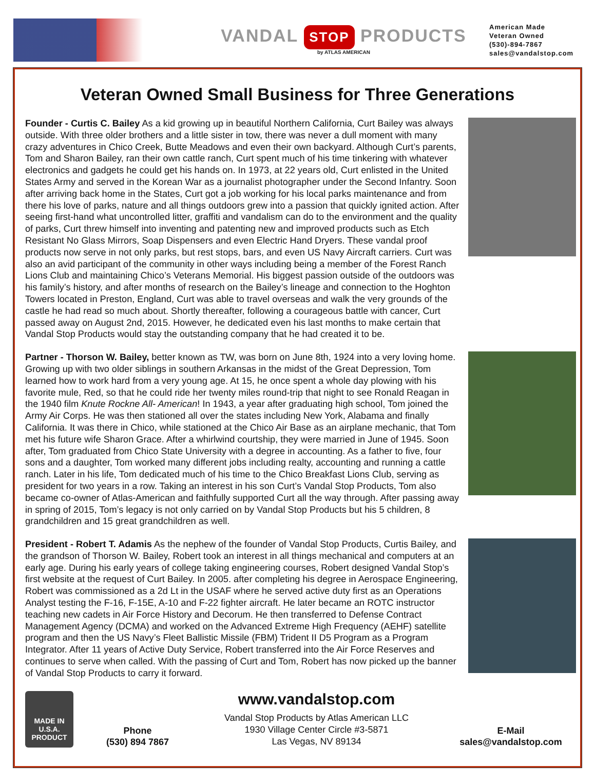VANDAL STOP PRODUCTS
by ATLAS AMERICAN
American Made
Veteran Owned
(530)-894-7867
sales@vandalstop.com
Veteran Owned Small Business for Three Generations
Founder - Curtis C. Bailey As a kid growing up in beautiful Northern California, Curt Bailey was always outside. With three older brothers and a little sister in tow, there was never a dull moment with many crazy adventures in Chico Creek, Butte Meadows and even their own backyard. Although Curt’s parents, Tom and Sharon Bailey, ran their own cattle ranch, Curt spent much of his time tinkering with whatever electronics and gadgets he could get his hands on. In 1973, at 22 years old, Curt enlisted in the United States Army and served in the Korean War as a journalist photographer under the Second Infantry. Soon after arriving back home in the States, Curt got a job working for his local parks maintenance and from there his love of parks, nature and all things outdoors grew into a passion that quickly ignited action. After seeing first-hand what uncontrolled litter, graffiti and vandalism can do to the environment and the quality of parks, Curt threw himself into inventing and patenting new and improved products such as Etch Resistant No Glass Mirrors, Soap Dispensers and even Electric Hand Dryers. These vandal proof products now serve in not only parks, but rest stops, bars, and even US Navy Aircraft carriers. Curt was also an avid participant of the community in other ways including being a member of the Forest Ranch Lions Club and maintaining Chico’s Veterans Memorial. His biggest passion outside of the outdoors was his family’s history, and after months of research on the Bailey’s lineage and connection to the Hoghton Towers located in Preston, England, Curt was able to travel overseas and walk the very grounds of the castle he had read so much about. Shortly thereafter, following a courageous battle with cancer, Curt passed away on August 2nd, 2015. However, he dedicated even his last months to make certain that Vandal Stop Products would stay the outstanding company that he had created it to be.
Partner - Thorson W. Bailey, better known as TW, was born on June 8th, 1924 into a very loving home. Growing up with two older siblings in southern Arkansas in the midst of the Great Depression, Tom learned how to work hard from a very young age. At 15, he once spent a whole day plowing with his favorite mule, Red, so that he could ride her twenty miles round-trip that night to see Ronald Reagan in the 1940 film Knute Rockne All- American! In 1943, a year after graduating high school, Tom joined the Army Air Corps. He was then stationed all over the states including New York, Alabama and finally California. It was there in Chico, while stationed at the Chico Air Base as an airplane mechanic, that Tom met his future wife Sharon Grace. After a whirlwind courtship, they were married in June of 1945. Soon after, Tom graduated from Chico State University with a degree in accounting. As a father to five, four sons and a daughter, Tom worked many different jobs including realty, accounting and running a cattle ranch. Later in his life, Tom dedicated much of his time to the Chico Breakfast Lions Club, serving as president for two years in a row. Taking an interest in his son Curt’s Vandal Stop Products, Tom also became co-owner of Atlas-American and faithfully supported Curt all the way through. After passing away in spring of 2015, Tom’s legacy is not only carried on by Vandal Stop Products but his 5 children, 8 grandchildren and 15 great grandchildren as well.
President - Robert T. Adamis As the nephew of the founder of Vandal Stop Products, Curtis Bailey, and the grandson of Thorson W. Bailey, Robert took an interest in all things mechanical and computers at an early age. During his early years of college taking engineering courses, Robert designed Vandal Stop’s first website at the request of Curt Bailey. In 2005. after completing his degree in Aerospace Engineering, Robert was commissioned as a 2d Lt in the USAF where he served active duty first as an Operations Analyst testing the F-16, F-15E, A-10 and F-22 fighter aircraft. He later became an ROTC instructor teaching new cadets in Air Force History and Decorum. He then transferred to Defense Contract Management Agency (DCMA) and worked on the Advanced Extreme High Frequency (AEHF) satellite program and then the US Navy’s Fleet Ballistic Missile (FBM) Trident II D5 Program as a Program Integrator. After 11 years of Active Duty Service, Robert transferred into the Air Force Reserves and continues to serve when called. With the passing of Curt and Tom, Robert has now picked up the banner of Vandal Stop Products to carry it forward.
MADE IN U.S.A. PRODUCT
Phone
(530) 894 7867
www.vandalstop.com
Vandal Stop Products by Atlas American LLC
1930 Village Center Circle #3-5871
Las Vegas, NV 89134
E-Mail
sales@vandalstop.com